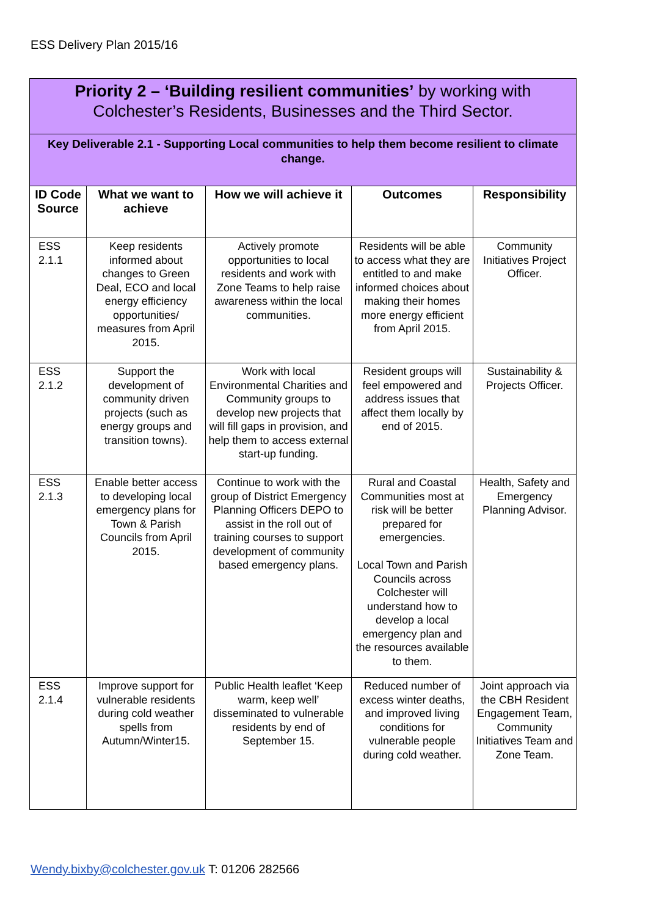ESS Delivery Plan 2015/16
| Priority 2 – ‘Building resilient communities’ by working with Colchester’s Residents, Businesses and the Third Sector. | | | | |
| Key Deliverable 2.1 - Supporting Local communities to help them become resilient to climate change. | | | | |
| ID Code Source | What we want to achieve | How we will achieve it | Outcomes | Responsibility |
| ESS 2.1.1 | Keep residents informed about changes to Green Deal, ECO and local energy efficiency opportunities/ measures from April 2015. | Actively promote opportunities to local residents and work with Zone Teams to help raise awareness within the local communities. | Residents will be able to access what they are entitled to and make informed choices about making their homes more energy efficient from April 2015. | Community Initiatives Project Officer. |
| ESS 2.1.2 | Support the development of community driven projects (such as energy groups and transition towns). | Work with local Environmental Charities and Community groups to develop new projects that will fill gaps in provision, and help them to access external start-up funding. | Resident groups will feel empowered and address issues that affect them locally by end of 2015. | Sustainability & Projects Officer. |
| ESS 2.1.3 | Enable better access to developing local emergency plans for Town & Parish Councils from April 2015. | Continue to work with the group of District Emergency Planning Officers DEPO to assist in the roll out of training courses to support development of community based emergency plans. | Rural and Coastal Communities most at risk will be better prepared for emergencies. Local Town and Parish Councils across Colchester will understand how to develop a local emergency plan and the resources available to them. | Health, Safety and Emergency Planning Advisor. |
| ESS 2.1.4 | Improve support for vulnerable residents during cold weather spells from Autumn/Winter15. | Public Health leaflet ‘Keep warm, keep well’ disseminated to vulnerable residents by end of September 15. | Reduced number of excess winter deaths, and improved living conditions for vulnerable people during cold weather. | Joint approach via the CBH Resident Engagement Team, Community Initiatives Team and Zone Team. |
Wendy.bixby@colchester.gov.uk T: 01206 282566